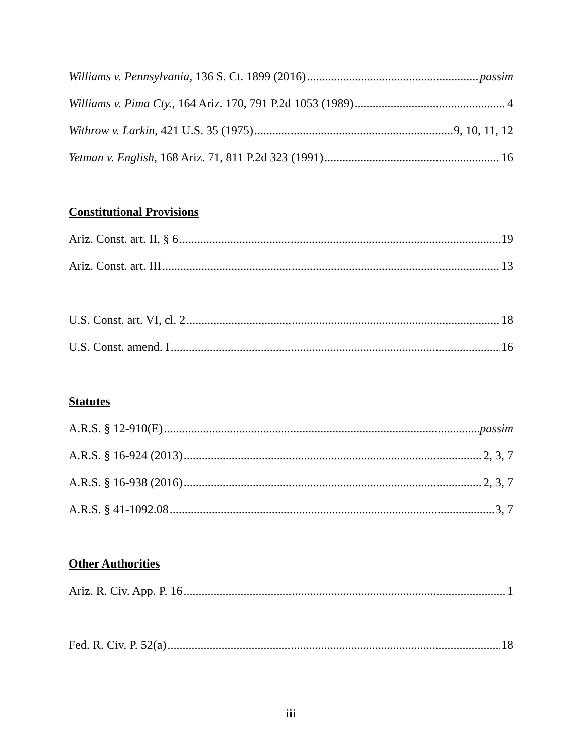Williams v. Pennsylvania, 136 S. Ct. 1899 (2016) passim
Williams v. Pima Cty., 164 Ariz. 170, 791 P.2d 1053 (1989) 4
Withrow v. Larkin, 421 U.S. 35 (1975) 9, 10, 11, 12
Yetman v. English, 168 Ariz. 71, 811 P.2d 323 (1991) 16
Constitutional Provisions
Ariz. Const. art. II, § 6 19
Ariz. Const. art. III 13
U.S. Const. art. VI, cl. 2 18
U.S. Const. amend. I 16
Statutes
A.R.S. § 12-910(E) passim
A.R.S. § 16-924 (2013) 2, 3, 7
A.R.S. § 16-938 (2016) 2, 3, 7
A.R.S. § 41-1092.08 3, 7
Other Authorities
Ariz. R. Civ. App. P. 16 1
Fed. R. Civ. P. 52(a) 18
iii